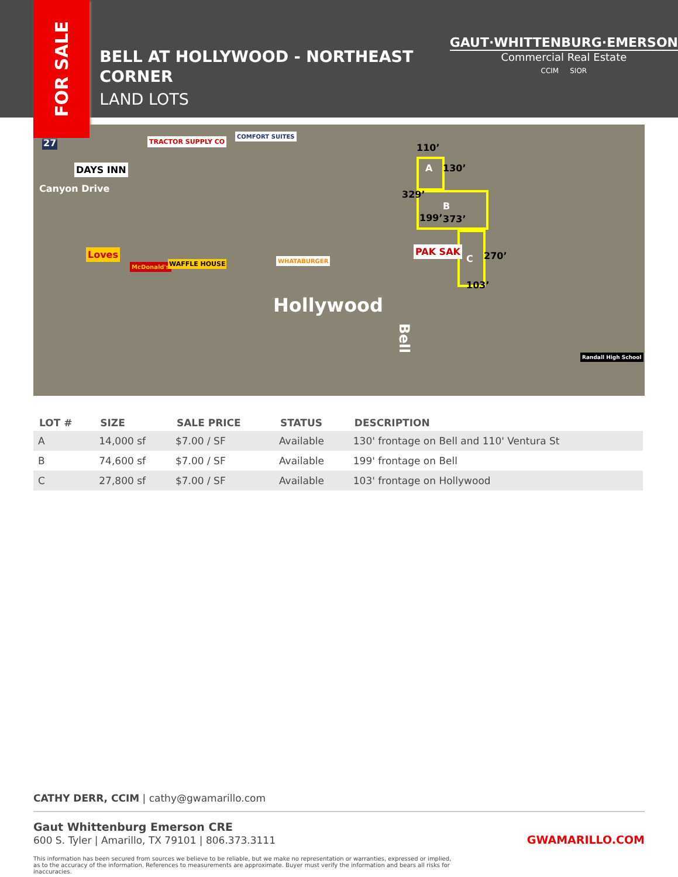FOR SALE
BELL AT HOLLYWOOD - NORTHEAST CORNER
LAND LOTS
GAUT·WHITTENBURG·EMERSON
Commercial Real Estate
CCIM SIOR
27
Canyon Drive
DAYS INN
TRACTOR SUPPLY CO
COMFORT SUITES
Loves
McDonald's WAFFLE HOUSE WHATABURGER
Hollywood
Bell
A
B
C
110’
130’
199’
329’
373’
270’
103’
PAK SAK
Randall High School
| LOT # | SIZE | SALE PRICE | STATUS | DESCRIPTION |
| --- | --- | --- | --- | --- |
| A | 14,000 sf | $7.00 / SF | Available | 130' frontage on Bell and 110' Ventura St |
| B | 74,600 sf | $7.00 / SF | Available | 199' frontage on Bell |
| C | 27,800 sf | $7.00 / SF | Available | 103' frontage on Hollywood |
CATHY DERR, CCIM | cathy@gwamarillo.com
Gaut Whittenburg Emerson CRE
600 S. Tyler | Amarillo, TX 79101 | 806.373.3111 GWAMARILLO.COM
This information has been secured from sources we believe to be reliable, but we make no representation or warranties, expressed or implied, as to the accuracy of the information. References to measurements are approximate. Buyer must verify the information and bears all risks for inaccuracies.